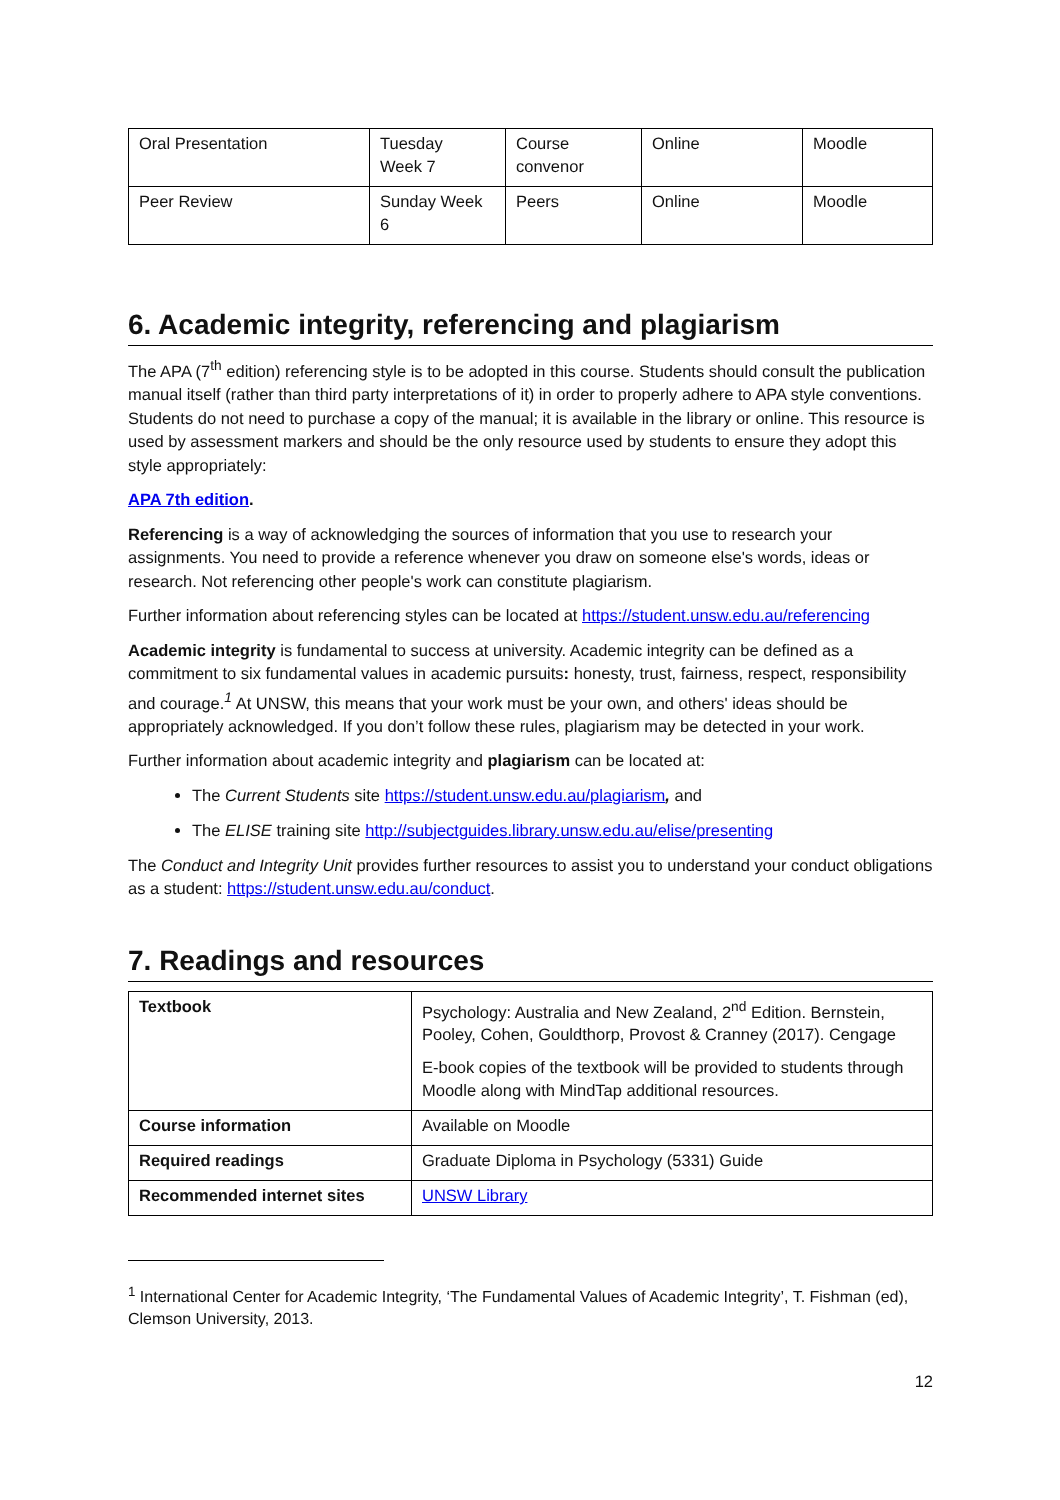| Oral Presentation | Tuesday Week 7 | Course convenor | Online | Moodle |
| Peer Review | Sunday Week 6 | Peers | Online | Moodle |
6. Academic integrity, referencing and plagiarism
The APA (7<sup>th</sup> edition) referencing style is to be adopted in this course. Students should consult the publication manual itself (rather than third party interpretations of it) in order to properly adhere to APA style conventions. Students do not need to purchase a copy of the manual; it is available in the library or online. This resource is used by assessment markers and should be the only resource used by students to ensure they adopt this style appropriately:
APA 7th edition.
Referencing is a way of acknowledging the sources of information that you use to research your assignments. You need to provide a reference whenever you draw on someone else's words, ideas or research. Not referencing other people's work can constitute plagiarism.
Further information about referencing styles can be located at https://student.unsw.edu.au/referencing
Academic integrity is fundamental to success at university. Academic integrity can be defined as a commitment to six fundamental values in academic pursuits: honesty, trust, fairness, respect, responsibility and courage.<sup>1</sup> At UNSW, this means that your work must be your own, and others' ideas should be appropriately acknowledged. If you don’t follow these rules, plagiarism may be detected in your work.
Further information about academic integrity and plagiarism can be located at:
The Current Students site https://student.unsw.edu.au/plagiarism, and
The ELISE training site http://subjectguides.library.unsw.edu.au/elise/presenting
The Conduct and Integrity Unit provides further resources to assist you to understand your conduct obligations as a student: https://student.unsw.edu.au/conduct.
7. Readings and resources
| Textbook | Psychology: Australia and New Zealand, 2<sup>nd</sup> Edition. Bernstein, Pooley, Cohen, Gouldthorp, Provost & Cranney (2017). Cengage E-book copies of the textbook will be provided to students through Moodle along with MindTap additional resources. |
| Course information | Available on Moodle |
| Required readings | Graduate Diploma in Psychology (5331) Guide |
| Recommended internet sites | UNSW Library |
<sup>1</sup> International Center for Academic Integrity, ‘The Fundamental Values of Academic Integrity’, T. Fishman (ed), Clemson University, 2013.
12